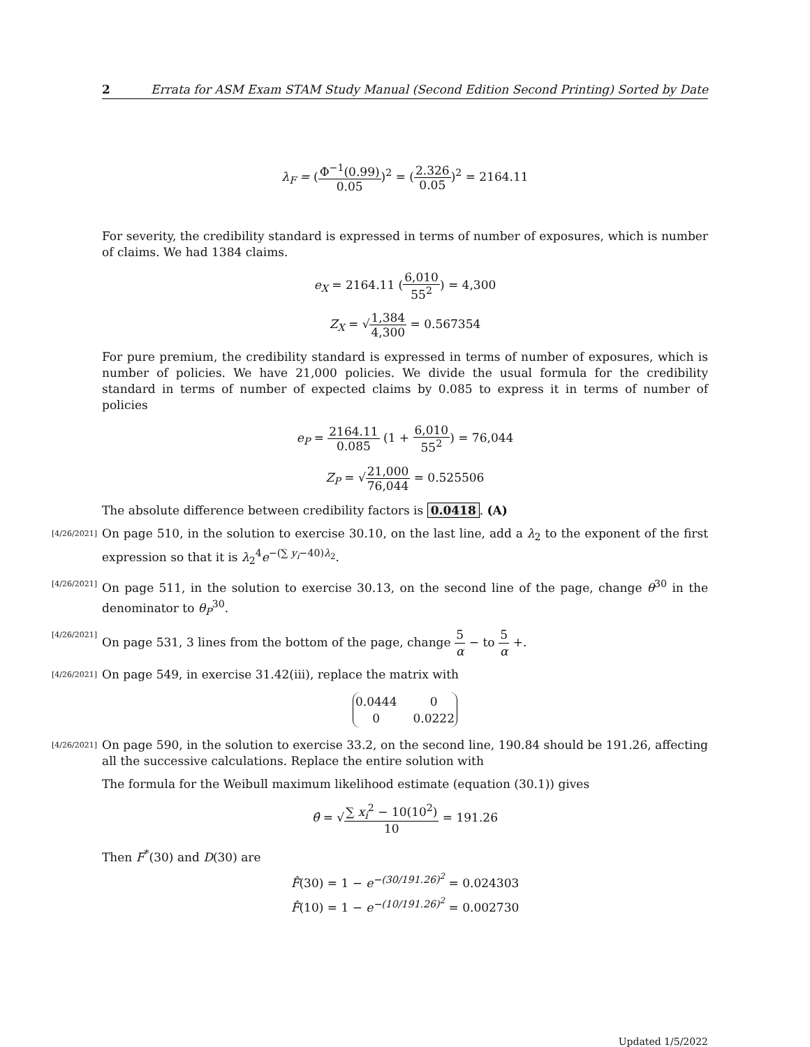2 Errata for ASM Exam STAM Study Manual (Second Edition Second Printing) Sorted by Date
λ<sub>F</sub> = (Φ<sup>−1</sup>(0.99) 0.05)<sup>2</sup> = (2.326 0.05)<sup>2</sup> = 2164.11
For severity, the credibility standard is expressed in terms of number of exposures, which is number of claims. We had 1384 claims.
e<sub>X</sub> = 2164.11 (6,010 55<sup>2</sup>) = 4,300
Z<sub>X</sub> = √1,384 4,300 = 0.567354
For pure premium, the credibility standard is expressed in terms of number of exposures, which is number of policies. We have 21,000 policies. We divide the usual formula for the credibility standard in terms of number of expected claims by 0.085 to express it in terms of number of policies
e<sub>P</sub> = 2164.11 0.085 (1 + 6,010 55<sup>2</sup>) = 76,044
Z<sub>P</sub> = √21,000 76,044 = 0.525506
The absolute difference between credibility factors is 0.0418. (A)
[4/26/2021]
On page 510, in the solution to exercise 30.10, on the last line, add a λ<sub>2</sub> to the exponent of the first expression so that it is λ<sub>2</sub><sup>4</sup>e<sup>−(∑ y<sub>i</sub>−40)λ<sub>2</sub></sup>.
[4/26/2021]
On page 511, in the solution to exercise 30.13, on the second line of the page, change θ<sup>30</sup> in the denominator to θ<sub>P</sub><sup>30</sup>.
[4/26/2021]
On page 531, 3 lines from the bottom of the page, change 5 α − to 5 α +.
[4/26/2021]
On page 549, in exercise 31.42(iii), replace the matrix with
| 0.0444 | 0 |
| 0 | 0.0222 |
[4/26/2021]
On page 590, in the solution to exercise 33.2, on the second line, 190.84 should be 191.26, affecting all the successive calculations. Replace the entire solution with
The formula for the Weibull maximum likelihood estimate (equation (30.1)) gives
θ̂ = √∑ x<sub>i</sub><sup>2</sup> − 10(10<sup>2</sup>) 10 = 191.26
Then F<sup>*</sup>(30) and D(30) are
F̂(30) = 1 − e<sup>−(30/191.26)<sup>2</sup></sup> = 0.024303
F̂(10) = 1 − e<sup>−(10/191.26)<sup>2</sup></sup> = 0.002730
Updated 1/5/2022